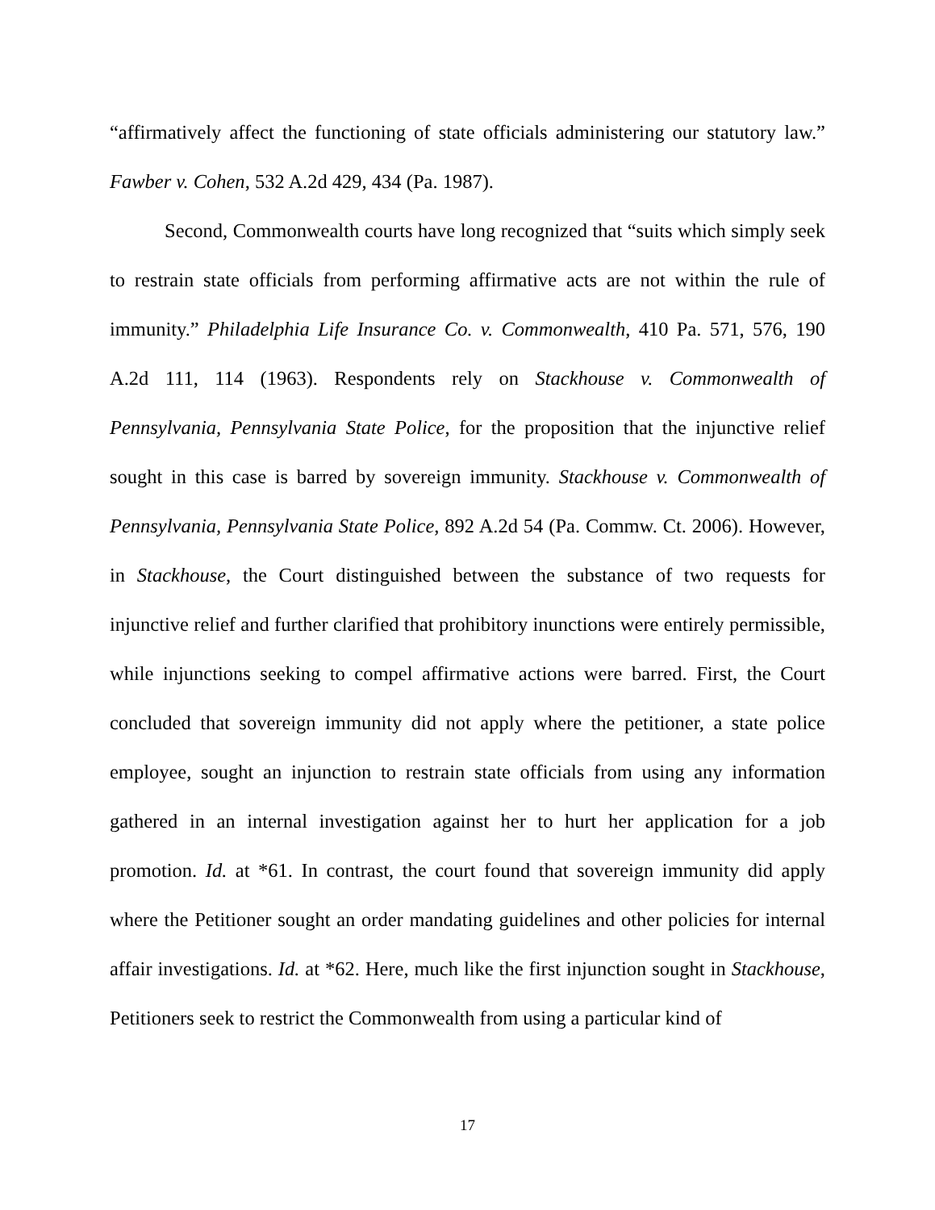“affirmatively affect the functioning of state officials administering our statutory law.” Fawber v. Cohen, 532 A.2d 429, 434 (Pa. 1987).
Second, Commonwealth courts have long recognized that “suits which simply seek to restrain state officials from performing affirmative acts are not within the rule of immunity.” Philadelphia Life Insurance Co. v. Commonwealth, 410 Pa. 571, 576, 190 A.2d 111, 114 (1963). Respondents rely on Stackhouse v. Commonwealth of Pennsylvania, Pennsylvania State Police, for the proposition that the injunctive relief sought in this case is barred by sovereign immunity. Stackhouse v. Commonwealth of Pennsylvania, Pennsylvania State Police, 892 A.2d 54 (Pa. Commw. Ct. 2006). However, in Stackhouse, the Court distinguished between the substance of two requests for injunctive relief and further clarified that prohibitory inunctions were entirely permissible, while injunctions seeking to compel affirmative actions were barred. First, the Court concluded that sovereign immunity did not apply where the petitioner, a state police employee, sought an injunction to restrain state officials from using any information gathered in an internal investigation against her to hurt her application for a job promotion. Id. at *61. In contrast, the court found that sovereign immunity did apply where the Petitioner sought an order mandating guidelines and other policies for internal affair investigations. Id. at *62. Here, much like the first injunction sought in Stackhouse, Petitioners seek to restrict the Commonwealth from using a particular kind of
17